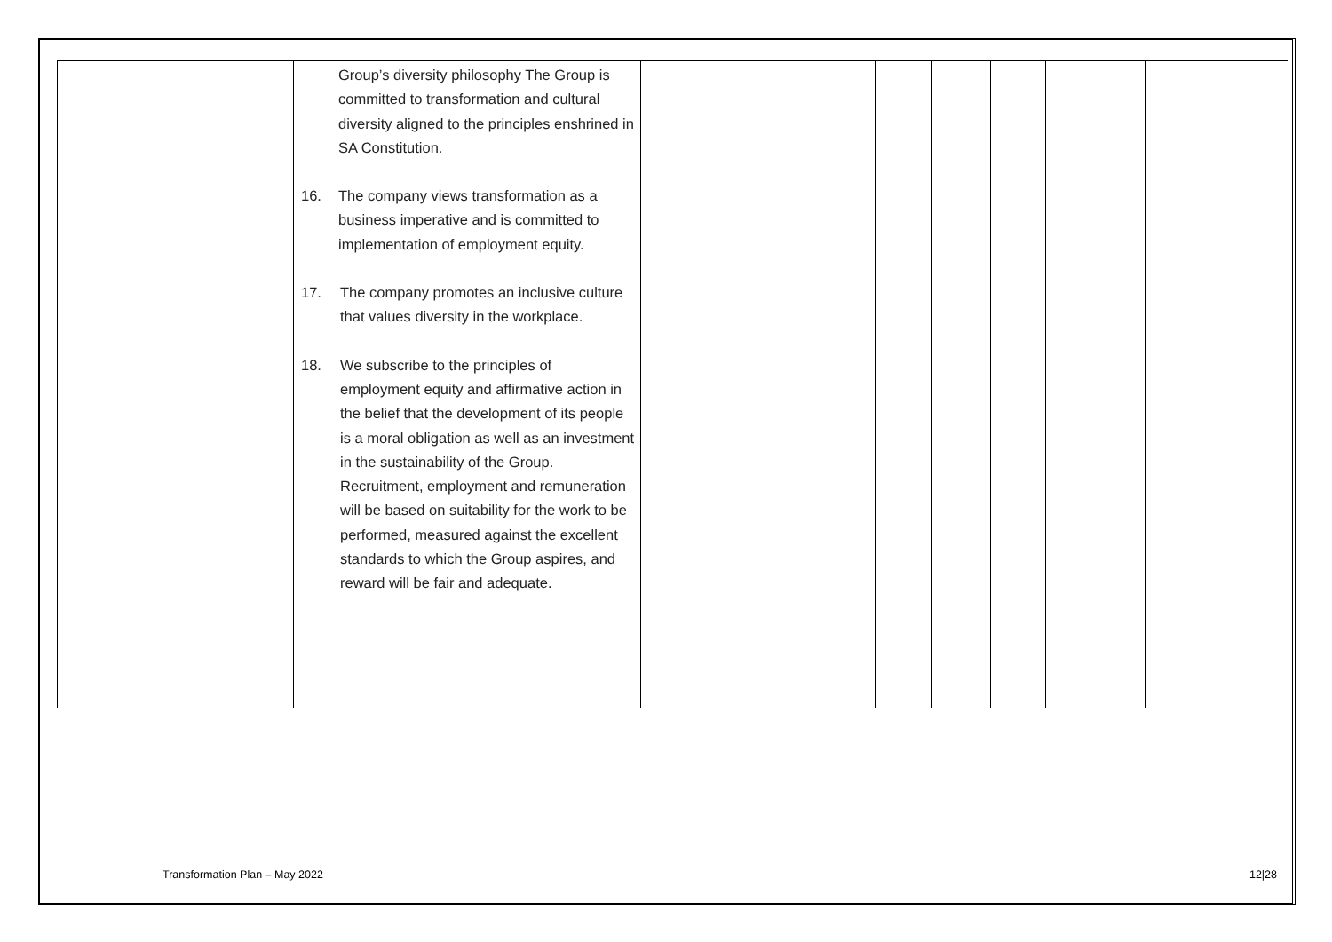| | Group’s diversity philosophy The Group is committed to transformation and cultural diversity aligned to the principles enshrined in SA Constitution. 16. The company views transformation as a business imperative and is committed to implementation of employment equity. 17. The company promotes an inclusive culture that values diversity in the workplace. 18. We subscribe to the principles of employment equity and affirmative action in the belief that the development of its people is a moral obligation as well as an investment in the sustainability of the Group. Recruitment, employment and remuneration will be based on suitability for the work to be performed, measured against the excellent standards to which the Group aspires, and reward will be fair and adequate. | | | | | | |
Transformation Plan – May 2022 12|28